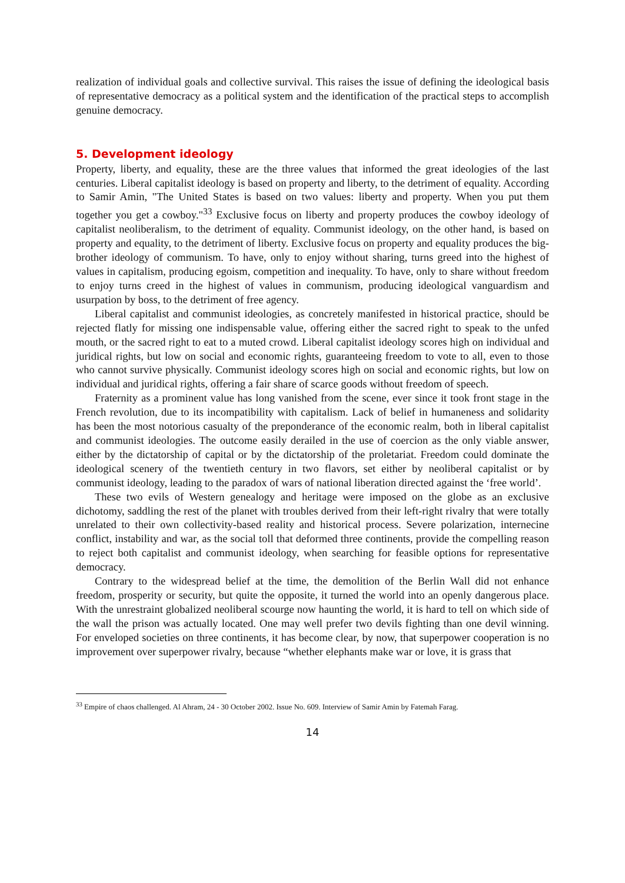realization of individual goals and collective survival. This raises the issue of defining the ideological basis of representative democracy as a political system and the identification of the practical steps to accomplish genuine democracy.
5. Development ideology
Property, liberty, and equality, these are the three values that informed the great ideologies of the last centuries. Liberal capitalist ideology is based on property and liberty, to the detriment of equality. According to Samir Amin, "The United States is based on two values: liberty and property. When you put them together you get a cowboy."<sup>33</sup> Exclusive focus on liberty and property produces the cowboy ideology of capitalist neoliberalism, to the detriment of equality. Communist ideology, on the other hand, is based on property and equality, to the detriment of liberty. Exclusive focus on property and equality produces the big-brother ideology of communism. To have, only to enjoy without sharing, turns greed into the highest of values in capitalism, producing egoism, competition and inequality. To have, only to share without freedom to enjoy turns creed in the highest of values in communism, producing ideological vanguardism and usurpation by boss, to the detriment of free agency.
Liberal capitalist and communist ideologies, as concretely manifested in historical practice, should be rejected flatly for missing one indispensable value, offering either the sacred right to speak to the unfed mouth, or the sacred right to eat to a muted crowd. Liberal capitalist ideology scores high on individual and juridical rights, but low on social and economic rights, guaranteeing freedom to vote to all, even to those who cannot survive physically. Communist ideology scores high on social and economic rights, but low on individual and juridical rights, offering a fair share of scarce goods without freedom of speech.
Fraternity as a prominent value has long vanished from the scene, ever since it took front stage in the French revolution, due to its incompatibility with capitalism. Lack of belief in humaneness and solidarity has been the most notorious casualty of the preponderance of the economic realm, both in liberal capitalist and communist ideologies. The outcome easily derailed in the use of coercion as the only viable answer, either by the dictatorship of capital or by the dictatorship of the proletariat. Freedom could dominate the ideological scenery of the twentieth century in two flavors, set either by neoliberal capitalist or by communist ideology, leading to the paradox of wars of national liberation directed against the ‘free world’.
These two evils of Western genealogy and heritage were imposed on the globe as an exclusive dichotomy, saddling the rest of the planet with troubles derived from their left-right rivalry that were totally unrelated to their own collectivity-based reality and historical process. Severe polarization, internecine conflict, instability and war, as the social toll that deformed three continents, provide the compelling reason to reject both capitalist and communist ideology, when searching for feasible options for representative democracy.
Contrary to the widespread belief at the time, the demolition of the Berlin Wall did not enhance freedom, prosperity or security, but quite the opposite, it turned the world into an openly dangerous place. With the unrestraint globalized neoliberal scourge now haunting the world, it is hard to tell on which side of the wall the prison was actually located. One may well prefer two devils fighting than one devil winning. For enveloped societies on three continents, it has become clear, by now, that superpower cooperation is no improvement over superpower rivalry, because “whether elephants make war or love, it is grass that
<sup>33</sup> Empire of chaos challenged. Al Ahram, 24 - 30 October 2002. Issue No. 609. Interview of Samir Amin by Fatemah Farag.
14